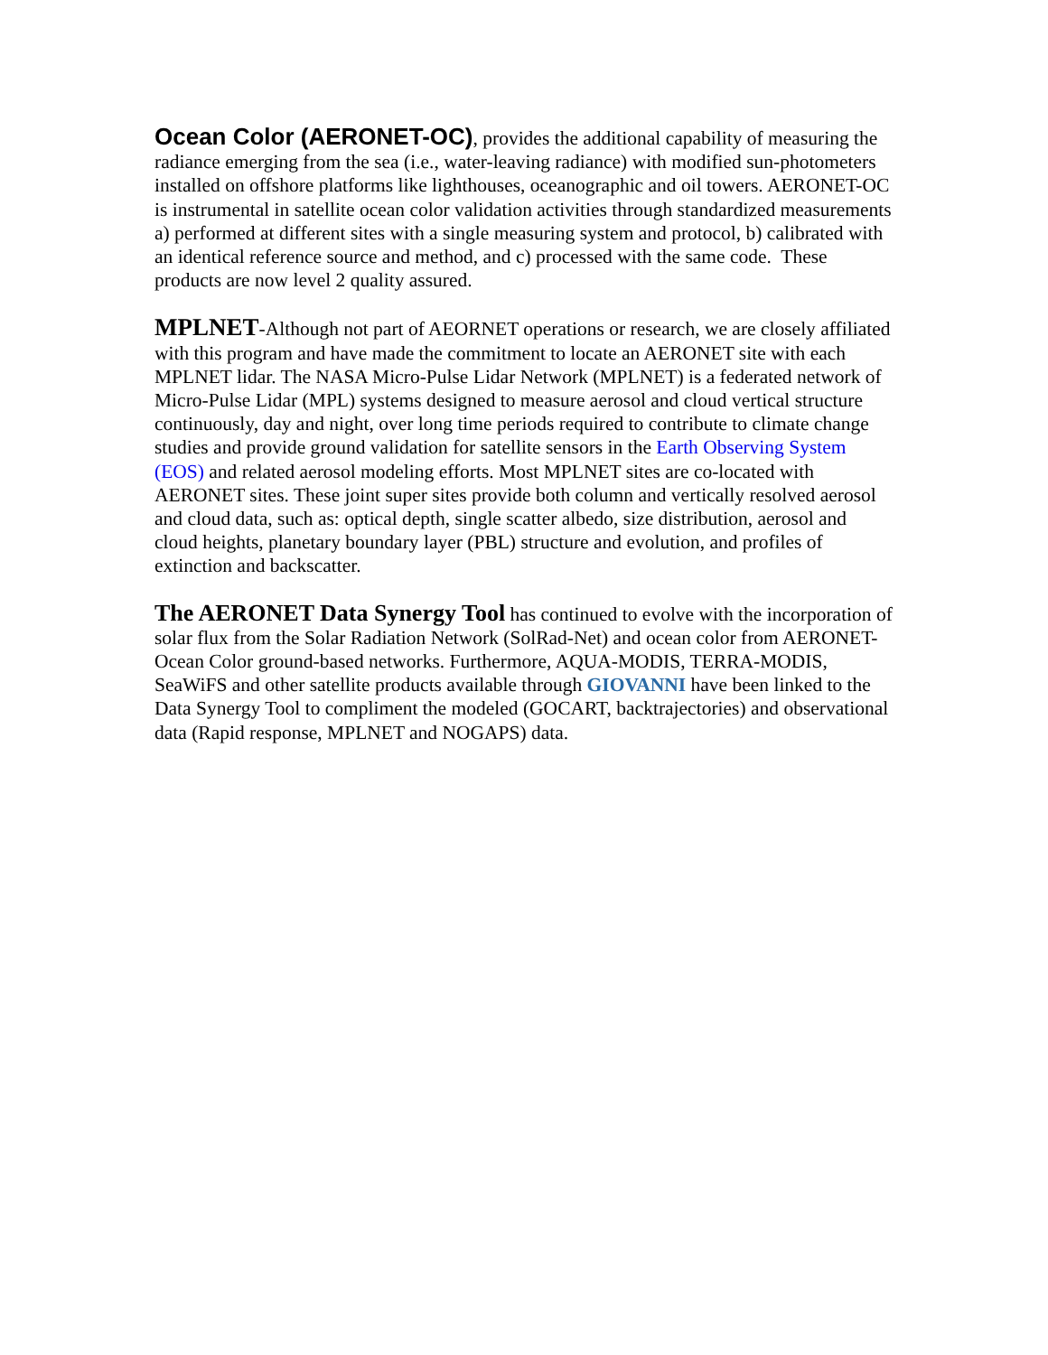Ocean Color (AERONET-OC), provides the additional capability of measuring the radiance emerging from the sea (i.e., water-leaving radiance) with modified sun-photometers installed on offshore platforms like lighthouses, oceanographic and oil towers. AERONET-OC is instrumental in satellite ocean color validation activities through standardized measurements a) performed at different sites with a single measuring system and protocol, b) calibrated with an identical reference source and method, and c) processed with the same code. These products are now level 2 quality assured.
MPLNET-Although not part of AEORNET operations or research, we are closely affiliated with this program and have made the commitment to locate an AERONET site with each MPLNET lidar. The NASA Micro-Pulse Lidar Network (MPLNET) is a federated network of Micro-Pulse Lidar (MPL) systems designed to measure aerosol and cloud vertical structure continuously, day and night, over long time periods required to contribute to climate change studies and provide ground validation for satellite sensors in the Earth Observing System (EOS) and related aerosol modeling efforts. Most MPLNET sites are co-located with AERONET sites. These joint super sites provide both column and vertically resolved aerosol and cloud data, such as: optical depth, single scatter albedo, size distribution, aerosol and cloud heights, planetary boundary layer (PBL) structure and evolution, and profiles of extinction and backscatter.
The AERONET Data Synergy Tool has continued to evolve with the incorporation of solar flux from the Solar Radiation Network (SolRad-Net) and ocean color from AERONET-Ocean Color ground-based networks. Furthermore, AQUA-MODIS, TERRA-MODIS, SeaWiFS and other satellite products available through GIOVANNI have been linked to the Data Synergy Tool to compliment the modeled (GOCART, backtrajectories) and observational data (Rapid response, MPLNET and NOGAPS) data.